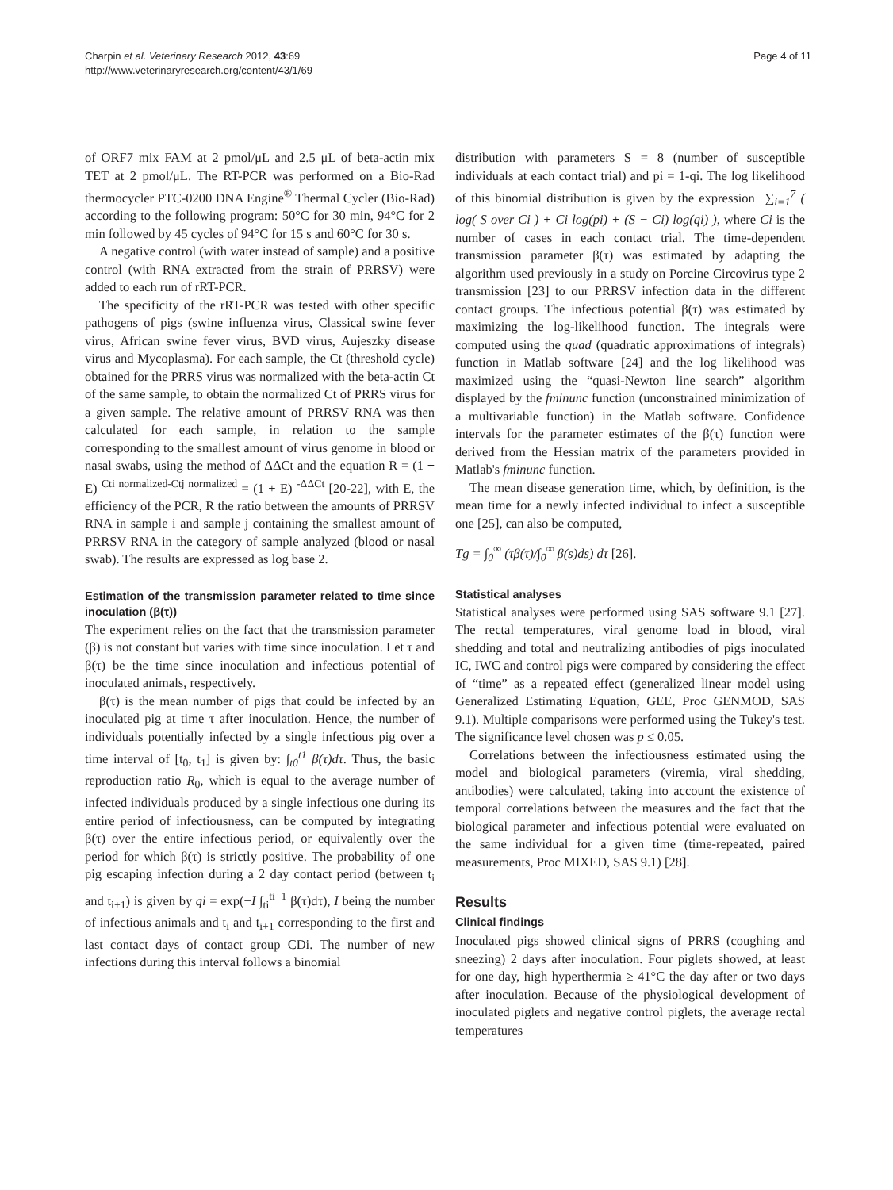Charpin et al. Veterinary Research 2012, 43:69
http://www.veterinaryresearch.org/content/43/1/69
Page 4 of 11
of ORF7 mix FAM at 2 pmol/μL and 2.5 μL of beta-actin mix TET at 2 pmol/μL. The RT-PCR was performed on a Bio-Rad thermocycler PTC-0200 DNA Engine<sup>®</sup> Thermal Cycler (Bio-Rad) according to the following program: 50°C for 30 min, 94°C for 2 min followed by 45 cycles of 94°C for 15 s and 60°C for 30 s.
A negative control (with water instead of sample) and a positive control (with RNA extracted from the strain of PRRSV) were added to each run of rRT-PCR.
The specificity of the rRT-PCR was tested with other specific pathogens of pigs (swine influenza virus, Classical swine fever virus, African swine fever virus, BVD virus, Aujeszky disease virus and Mycoplasma). For each sample, the Ct (threshold cycle) obtained for the PRRS virus was normalized with the beta-actin Ct of the same sample, to obtain the normalized Ct of PRRS virus for a given sample. The relative amount of PRRSV RNA was then calculated for each sample, in relation to the sample corresponding to the smallest amount of virus genome in blood or nasal swabs, using the method of ΔΔCt and the equation R = (1 + E) <sup>Cti normalized-Ctj normalized</sup> = (1 + E) <sup>-ΔΔCt</sup> [20-22], with E, the efficiency of the PCR, R the ratio between the amounts of PRRSV RNA in sample i and sample j containing the smallest amount of PRRSV RNA in the category of sample analyzed (blood or nasal swab). The results are expressed as log base 2.
Estimation of the transmission parameter related to time since inoculation (β(τ))
The experiment relies on the fact that the transmission parameter (β) is not constant but varies with time since inoculation. Let τ and β(τ) be the time since inoculation and infectious potential of inoculated animals, respectively.
β(τ) is the mean number of pigs that could be infected by an inoculated pig at time τ after inoculation. Hence, the number of individuals potentially infected by a single infectious pig over a time interval of [t<sub>0</sub>, t<sub>1</sub>] is given by: ∫<sub>t0</sub><sup>t1</sup> β(τ)dτ. Thus, the basic reproduction ratio R<sub>0</sub>, which is equal to the average number of infected individuals produced by a single infectious one during its entire period of infectiousness, can be computed by integrating β(τ) over the entire infectious period, or equivalently over the period for which β(τ) is strictly positive. The probability of one pig escaping infection during a 2 day contact period (between t<sub>i</sub> and t<sub>i+1</sub>) is given by qi = exp(−I ∫<sub>ti</sub><sup>ti+1</sup> β(τ)dτ), I being the number of infectious animals and t<sub>i</sub> and t<sub>i+1</sub> corresponding to the first and last contact days of contact group CDi. The number of new infections during this interval follows a binomial
distribution with parameters S = 8 (number of susceptible individuals at each contact trial) and pi = 1-qi. The log likelihood of this binomial distribution is given by the expression ∑<sub>i=1</sub><sup>7</sup> ( log( S over Ci ) + Ci log(pi) + (S − Ci) log(qi) ), where Ci is the number of cases in each contact trial. The time-dependent transmission parameter β(τ) was estimated by adapting the algorithm used previously in a study on Porcine Circovirus type 2 transmission [23] to our PRRSV infection data in the different contact groups. The infectious potential β(τ) was estimated by maximizing the log-likelihood function. The integrals were computed using the quad (quadratic approximations of integrals) function in Matlab software [24] and the log likelihood was maximized using the “quasi-Newton line search” algorithm displayed by the fminunc function (unconstrained minimization of a multivariable function) in the Matlab software. Confidence intervals for the parameter estimates of the β(τ) function were derived from the Hessian matrix of the parameters provided in Matlab's fminunc function.
The mean disease generation time, which, by definition, is the mean time for a newly infected individual to infect a susceptible one [25], can also be computed,
Tg = ∫<sub>0</sub><sup>∞</sup> (τβ(τ)/∫<sub>0</sub><sup>∞</sup> β(s)ds) dτ [26].
Statistical analyses
Statistical analyses were performed using SAS software 9.1 [27]. The rectal temperatures, viral genome load in blood, viral shedding and total and neutralizing antibodies of pigs inoculated IC, IWC and control pigs were compared by considering the effect of “time” as a repeated effect (generalized linear model using Generalized Estimating Equation, GEE, Proc GENMOD, SAS 9.1). Multiple comparisons were performed using the Tukey's test. The significance level chosen was p ≤ 0.05.
Correlations between the infectiousness estimated using the model and biological parameters (viremia, viral shedding, antibodies) were calculated, taking into account the existence of temporal correlations between the measures and the fact that the biological parameter and infectious potential were evaluated on the same individual for a given time (time-repeated, paired measurements, Proc MIXED, SAS 9.1) [28].
Results
Clinical findings
Inoculated pigs showed clinical signs of PRRS (coughing and sneezing) 2 days after inoculation. Four piglets showed, at least for one day, high hyperthermia ≥ 41°C the day after or two days after inoculation. Because of the physiological development of inoculated piglets and negative control piglets, the average rectal temperatures